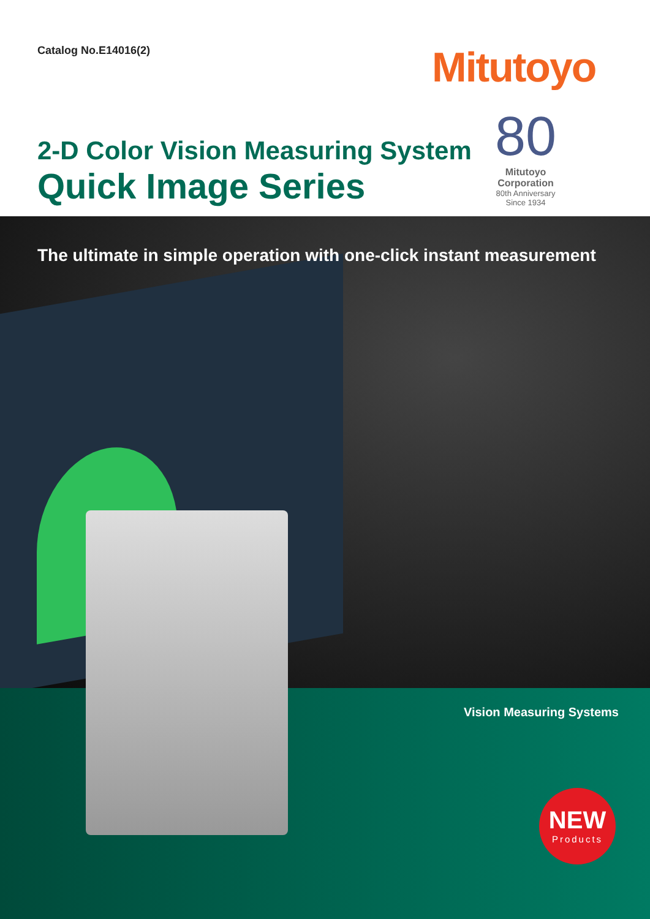Catalog No.E14016(2) Mitutoyo
2-D Color Vision Measuring System
Quick Image Series
80
Mitutoyo Corporation
80th Anniversary
Since 1934
The ultimate in simple operation with one-click instant measurement
Vision Measuring Systems
NEW
Products